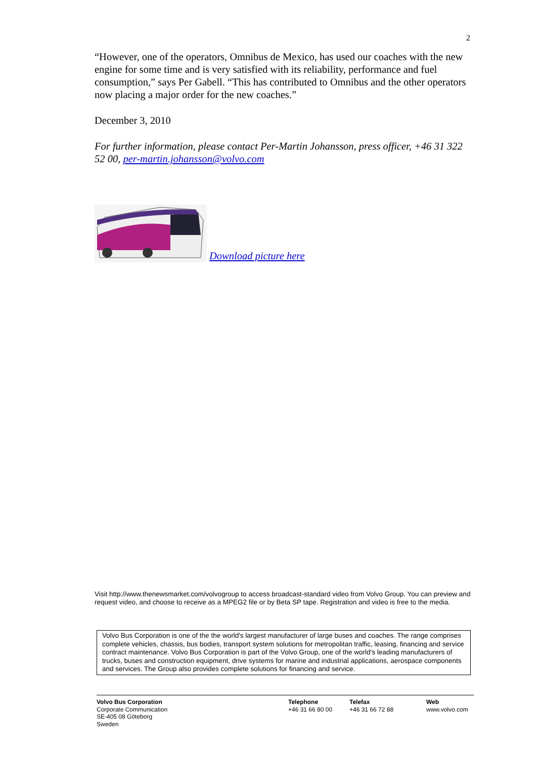2
“However, one of the operators, Omnibus de Mexico, has used our coaches with the new engine for some time and is very satisfied with its reliability, performance and fuel consumption,” says Per Gabell. “This has contributed to Omnibus and the other operators now placing a major order for the new coaches.”
December 3, 2010
For further information, please contact Per-Martin Johansson, press officer, +46 31 322 52 00, per-martin.johansson@volvo.com
Download picture here
Visit http://www.thenewsmarket.com/volvogroup to access broadcast-standard video from Volvo Group. You can preview and request video, and choose to receive as a MPEG2 file or by Beta SP tape. Registration and video is free to the media.
Volvo Bus Corporation is one of the the world's largest manufacturer of large buses and coaches. The range comprises complete vehicles, chassis, bus bodies, transport system solutions for metropolitan traffic, leasing, financing and service contract maintenance. Volvo Bus Corporation is part of the Volvo Group, one of the world's leading manufacturers of trucks, buses and construction equipment, drive systems for marine and industrial applications, aerospace components and services. The Group also provides complete solutions for financing and service.
Volvo Bus Corporation
Corporate Communication
SE-405 08 Göteborg
Sweden
Telephone
+46 31 66 80 00
Telefax
+46 31 66 72 88
Web
www.volvo.com